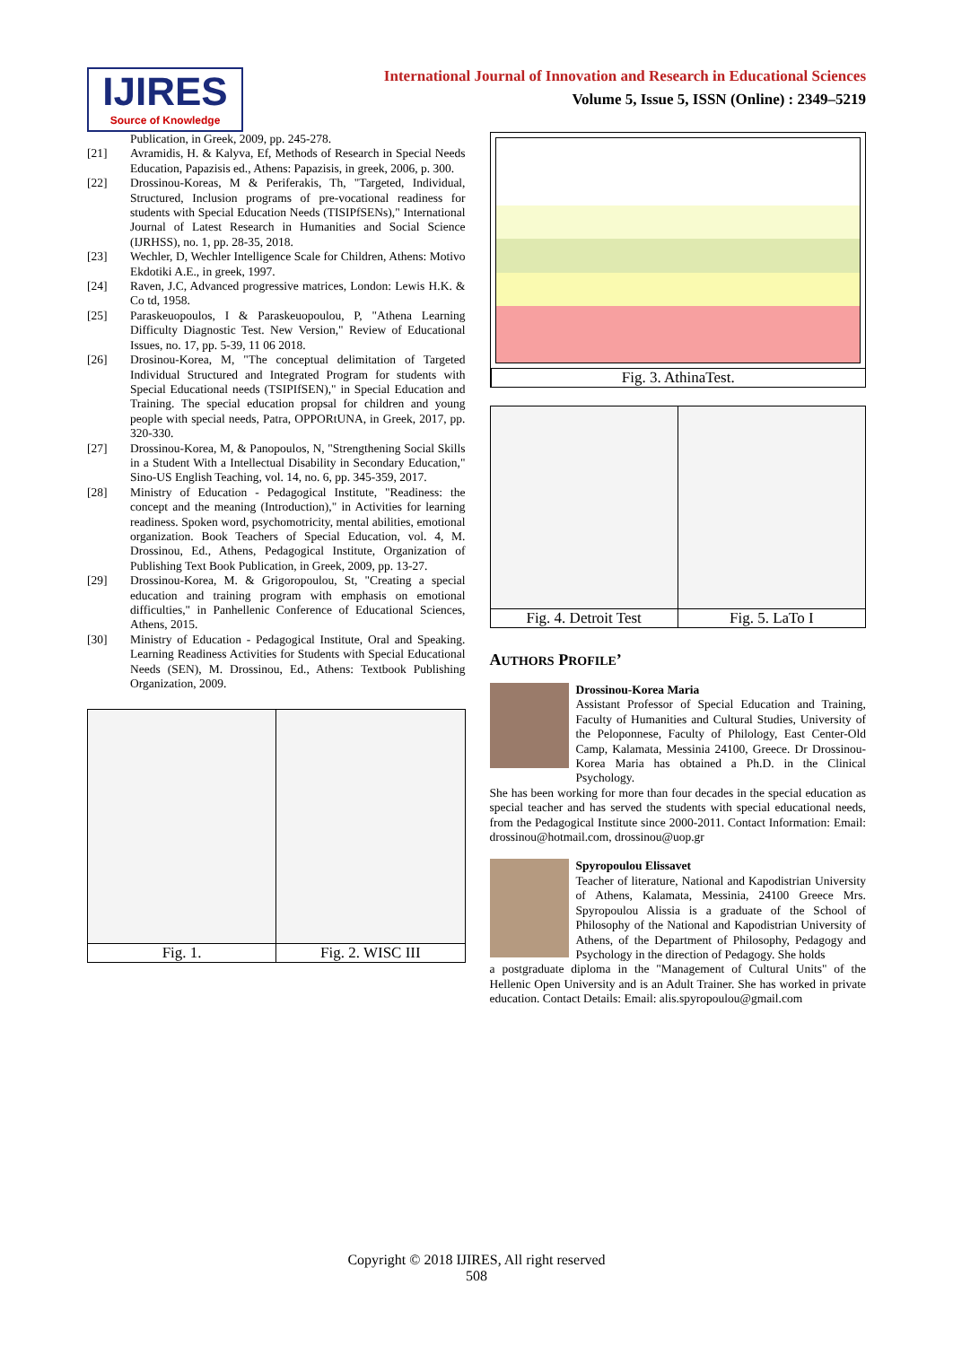IJIRES
Source of Knowledge
International Journal of Innovation and Research in Educational Sciences
Volume 5, Issue 5, ISSN (Online) : 2349–5219
Publication, in Greek, 2009, pp. 245-278.
[21] Avramidis, H. & Kalyva, Ef, Methods of Research in Special Needs Education, Papazisis ed., Athens: Papazisis, in greek, 2006, p. 300.
[22] Drossinou-Koreas, M & Periferakis, Th, "Targeted, Individual, Structured, Inclusion programs of pre-vocational readiness for students with Special Education Needs (TISIPfSENs)," International Journal of Latest Research in Humanities and Social Science (IJRHSS), no. 1, pp. 28-35, 2018.
[23] Wechler, D, Wechler Intelligence Scale for Children, Athens: Motivo Ekdotiki A.E., in greek, 1997.
[24] Raven, J.C, Advanced progressive matrices, London: Lewis H.K. & Co td, 1958.
[25] Paraskeuopoulos, I & Paraskeuopoulou, P, "Athena Learning Difficulty Diagnostic Test. New Version," Review of Educational Issues, no. 17, pp. 5-39, 11 06 2018.
[26] Drosinou-Korea, M, "The conceptual delimitation of Targeted Individual Structured and Integrated Program for students with Special Educational needs (TSIPIfSEN)," in Special Education and Training. The special education propsal for children and young people with special needs, Patra, OPPORtUNA, in Greek, 2017, pp. 320-330.
[27] Drossinou-Korea, M, & Panopoulos, N, "Strengthening Social Skills in a Student With a Intellectual Disability in Secondary Education," Sino-US English Teaching, vol. 14, no. 6, pp. 345-359, 2017.
[28] Ministry of Education - Pedagogical Institute, "Readiness: the concept and the meaning (Introduction)," in Activities for learning readiness. Spoken word, psychomotricity, mental abilities, emotional organization. Book Teachers of Special Education, vol. 4, M. Drossinou, Ed., Athens, Pedagogical Institute, Organization of Publishing Text Book Publication, in Greek, 2009, pp. 13-27.
[29] Drossinou-Korea, M. & Grigoropoulou, St, "Creating a special education and training program with emphasis on emotional difficulties," in Panhellenic Conference of Educational Sciences, Athens, 2015.
[30] Ministry of Education - Pedagogical Institute, Oral and Speaking. Learning Readiness Activities for Students with Special Educational Needs (SEN), M. Drossinou, Ed., Athens: Textbook Publishing Organization, 2009.
Fig. 1. Fig. 2. WISC III
Fig. 3. AthinaTest.
Fig. 4. Detroit Test Fig. 5. LaTo I
AUTHORS PROFILE’
Drossinou-Korea Maria
Assistant Professor of Special Education and Training, Faculty of Humanities and Cultural Studies, University of the Peloponnese, Faculty of Philology, East Center-Old Camp, Kalamata, Messinia 24100, Greece. Dr Drossinou-Korea Maria has obtained a Ph.D. in the Clinical Psychology.
She has been working for more than four decades in the special education as special teacher and has served the students with special educational needs, from the Pedagogical Institute since 2000-2011. Contact Information: Email: drossinou@hotmail.com, drossinou@uop.gr
Spyropoulou Elissavet
Teacher of literature, National and Kapodistrian University of Athens, Kalamata, Messinia, 24100 Greece Mrs. Spyropoulou Alissia is a graduate of the School of Philosophy of the National and Kapodistrian University of Athens, of the Department of Philosophy, Pedagogy and Psychology in the direction of Pedagogy. She holds
a postgraduate diploma in the "Management of Cultural Units" of the Hellenic Open University and is an Adult Trainer. She has worked in private education. Contact Details: Email: alis.spyropoulou@gmail.com
Copyright © 2018 IJIRES, All right reserved
508